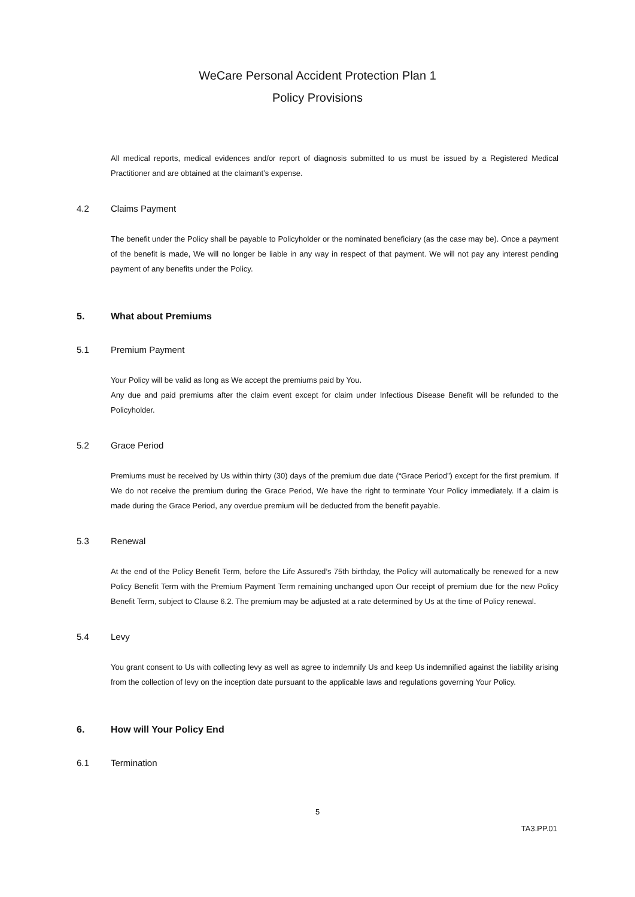WeCare Personal Accident Protection Plan 1
Policy Provisions
All medical reports, medical evidences and/or report of diagnosis submitted to us must be issued by a Registered Medical Practitioner and are obtained at the claimant’s expense.
4.2 Claims Payment
The benefit under the Policy shall be payable to Policyholder or the nominated beneficiary (as the case may be). Once a payment of the benefit is made, We will no longer be liable in any way in respect of that payment. We will not pay any interest pending payment of any benefits under the Policy.
5. What about Premiums
5.1 Premium Payment
Your Policy will be valid as long as We accept the premiums paid by You.
Any due and paid premiums after the claim event except for claim under Infectious Disease Benefit will be refunded to the Policyholder.
5.2 Grace Period
Premiums must be received by Us within thirty (30) days of the premium due date (“Grace Period”) except for the first premium. If We do not receive the premium during the Grace Period, We have the right to terminate Your Policy immediately. If a claim is made during the Grace Period, any overdue premium will be deducted from the benefit payable.
5.3 Renewal
At the end of the Policy Benefit Term, before the Life Assured’s 75th birthday, the Policy will automatically be renewed for a new Policy Benefit Term with the Premium Payment Term remaining unchanged upon Our receipt of premium due for the new Policy Benefit Term, subject to Clause 6.2. The premium may be adjusted at a rate determined by Us at the time of Policy renewal.
5.4 Levy
You grant consent to Us with collecting levy as well as agree to indemnify Us and keep Us indemnified against the liability arising from the collection of levy on the inception date pursuant to the applicable laws and regulations governing Your Policy.
6. How will Your Policy End
6.1 Termination
5
TA3.PP.01